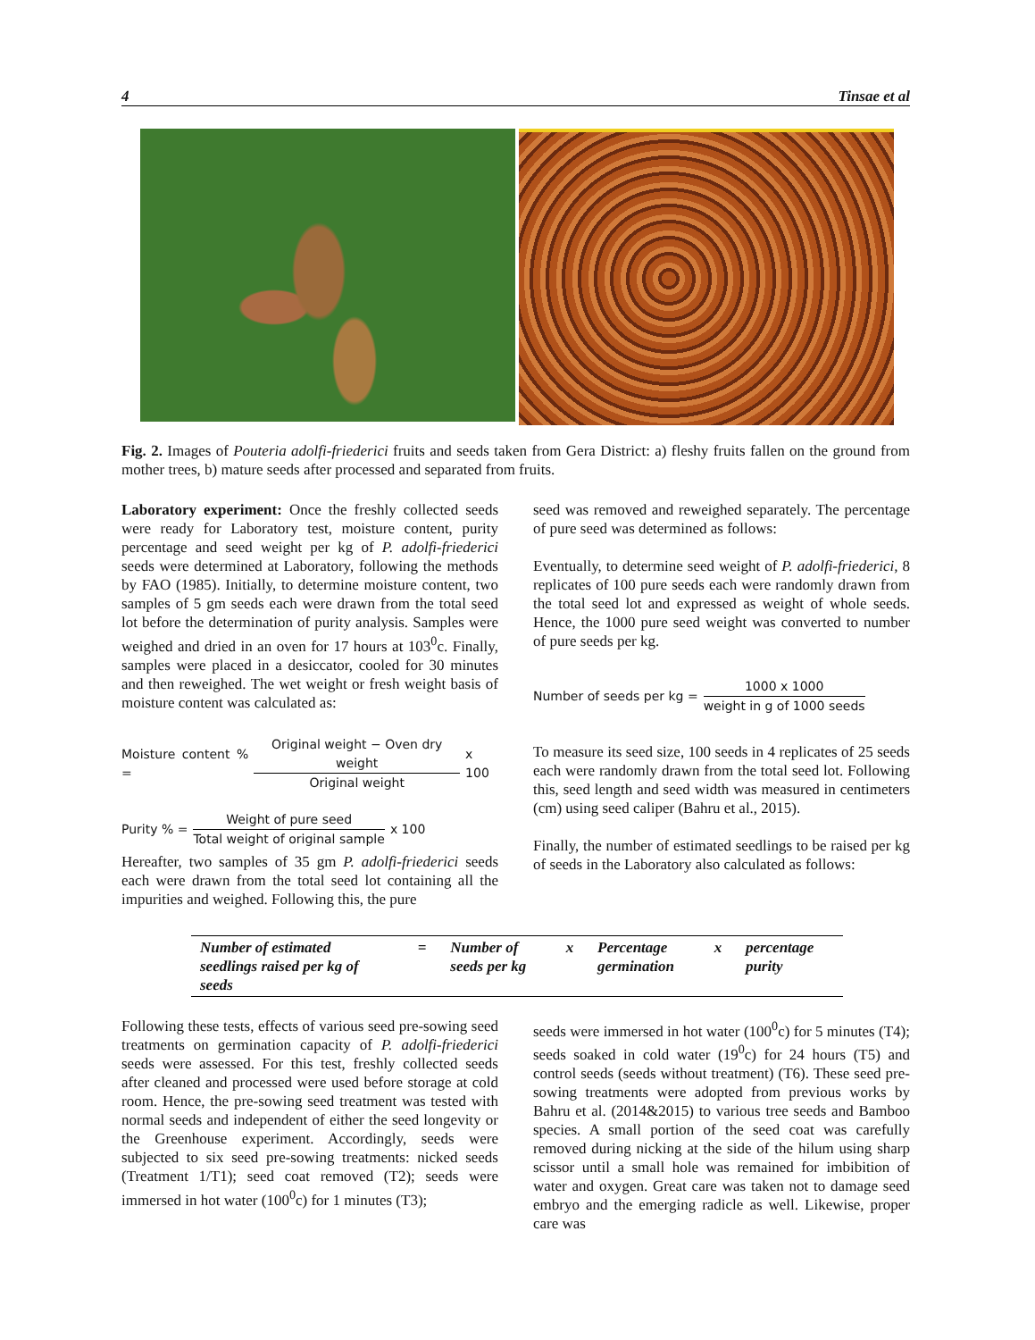4 Tinsae et al
Fig. 2. Images of Pouteria adolfi-friederici fruits and seeds taken from Gera District: a) fleshy fruits fallen on the ground from mother trees, b) mature seeds after processed and separated from fruits.
Laboratory experiment: Once the freshly collected seeds were ready for Laboratory test, moisture content, purity percentage and seed weight per kg of P. adolfi-friederici seeds were determined at Laboratory, following the methods by FAO (1985). Initially, to determine moisture content, two samples of 5 gm seeds each were drawn from the total seed lot before the determination of purity analysis. Samples were weighed and dried in an oven for 17 hours at 103<sup>0</sup>c. Finally, samples were placed in a desiccator, cooled for 30 minutes and then reweighed. The wet weight or fresh weight basis of moisture content was calculated as:
Moisture content % = Original weight − Oven dry weight Original weight x 100
Purity % = Weight of pure seed Total weight of original sample x 100
Hereafter, two samples of 35 gm P. adolfi-friederici seeds each were drawn from the total seed lot containing all the impurities and weighed. Following this, the pure
seed was removed and reweighed separately. The percentage of pure seed was determined as follows:
Eventually, to determine seed weight of P. adolfi-friederici, 8 replicates of 100 pure seeds each were randomly drawn from the total seed lot and expressed as weight of whole seeds. Hence, the 1000 pure seed weight was converted to number of pure seeds per kg.
Number of seeds per kg = 1000 x 1000 weight in g of 1000 seeds
To measure its seed size, 100 seeds in 4 replicates of 25 seeds each were randomly drawn from the total seed lot. Following this, seed length and seed width was measured in centimeters (cm) using seed caliper (Bahru et al., 2015).
Finally, the number of estimated seedlings to be raised per kg of seeds in the Laboratory also calculated as follows:
| Number of estimated seedlings raised per kg of seeds | = | Number of seeds per kg | x | Percentage germination | x | percentage purity |
Following these tests, effects of various seed pre-sowing seed treatments on germination capacity of P. adolfi-friederici seeds were assessed. For this test, freshly collected seeds after cleaned and processed were used before storage at cold room. Hence, the pre-sowing seed treatment was tested with normal seeds and independent of either the seed longevity or the Greenhouse experiment. Accordingly, seeds were subjected to six seed pre-sowing treatments: nicked seeds (Treatment 1/T1); seed coat removed (T2); seeds were immersed in hot water (100<sup>0</sup>c) for 1 minutes (T3);
seeds were immersed in hot water (100<sup>0</sup>c) for 5 minutes (T4); seeds soaked in cold water (19<sup>0</sup>c) for 24 hours (T5) and control seeds (seeds without treatment) (T6). These seed pre-sowing treatments were adopted from previous works by Bahru et al. (2014&2015) to various tree seeds and Bamboo species. A small portion of the seed coat was carefully removed during nicking at the side of the hilum using sharp scissor until a small hole was remained for imbibition of water and oxygen. Great care was taken not to damage seed embryo and the emerging radicle as well. Likewise, proper care was